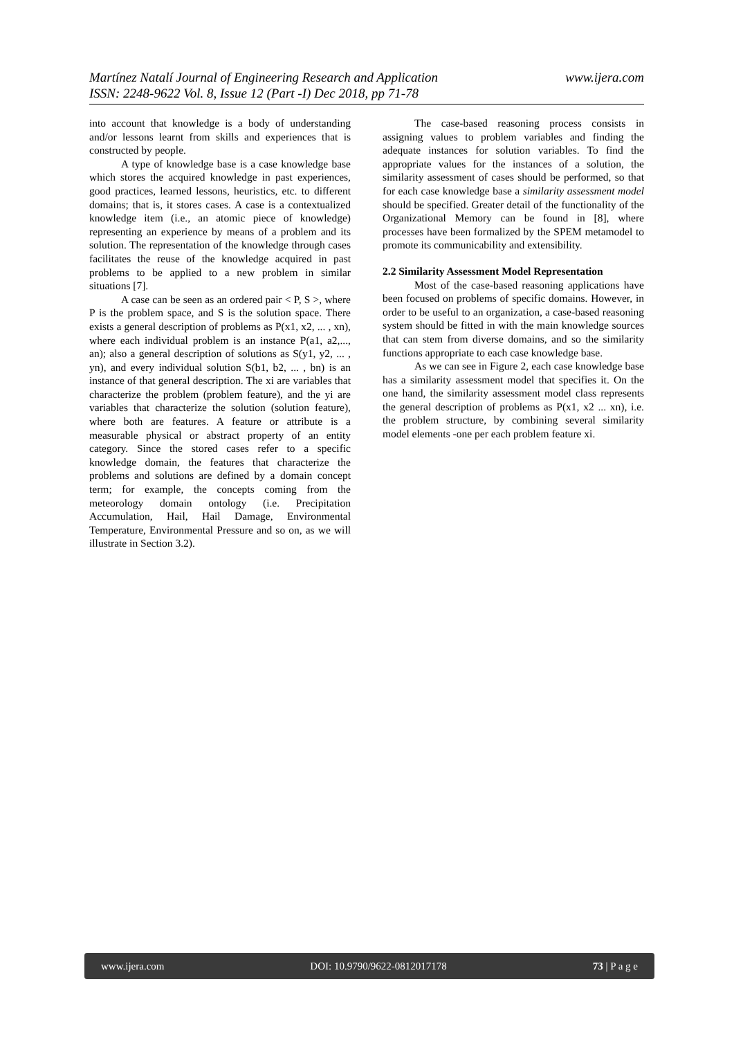www.ijera.com Martínez Natalí Journal of Engineering Research and Application
ISSN: 2248-9622 Vol. 8, Issue 12 (Part -I) Dec 2018, pp 71-78
into account that knowledge is a body of understanding and/or lessons learnt from skills and experiences that is constructed by people.
A type of knowledge base is a case knowledge base which stores the acquired knowledge in past experiences, good practices, learned lessons, heuristics, etc. to different domains; that is, it stores cases. A case is a contextualized knowledge item (i.e., an atomic piece of knowledge) representing an experience by means of a problem and its solution. The representation of the knowledge through cases facilitates the reuse of the knowledge acquired in past problems to be applied to a new problem in similar situations [7].
A case can be seen as an ordered pair < P, S >, where P is the problem space, and S is the solution space. There exists a general description of problems as P(x1, x2, ... , xn), where each individual problem is an instance P(a1, a2,..., an); also a general description of solutions as S(y1, y2, ... , yn), and every individual solution S(b1, b2, ... , bn) is an instance of that general description. The xi are variables that characterize the problem (problem feature), and the yi are variables that characterize the solution (solution feature), where both are features. A feature or attribute is a measurable physical or abstract property of an entity category. Since the stored cases refer to a specific knowledge domain, the features that characterize the problems and solutions are defined by a domain concept term; for example, the concepts coming from the meteorology domain ontology (i.e. Precipitation Accumulation, Hail, Hail Damage, Environmental Temperature, Environmental Pressure and so on, as we will illustrate in Section 3.2).
The case-based reasoning process consists in assigning values to problem variables and finding the adequate instances for solution variables. To find the appropriate values for the instances of a solution, the similarity assessment of cases should be performed, so that for each case knowledge base a similarity assessment model should be specified. Greater detail of the functionality of the Organizational Memory can be found in [8], where processes have been formalized by the SPEM metamodel to promote its communicability and extensibility.
2.2 Similarity Assessment Model Representation
Most of the case-based reasoning applications have been focused on problems of specific domains. However, in order to be useful to an organization, a case-based reasoning system should be fitted in with the main knowledge sources that can stem from diverse domains, and so the similarity functions appropriate to each case knowledge base.
As we can see in Figure 2, each case knowledge base has a similarity assessment model that specifies it. On the one hand, the similarity assessment model class represents the general description of problems as P(x1, x2 ... xn), i.e. the problem structure, by combining several similarity model elements -one per each problem feature xi.
www.ijera.com DOI: 10.9790/9622-0812017178 73 | P a g e